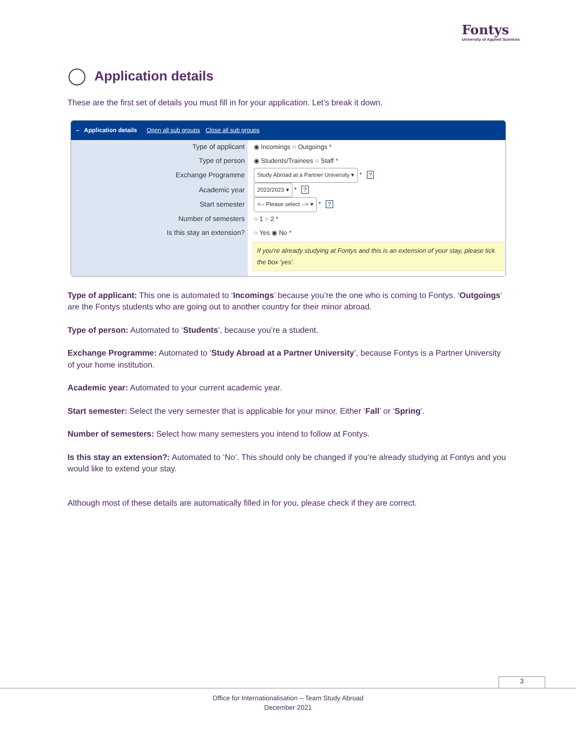Fontys
University of Applied Sciences
Application details
These are the first set of details you must fill in for your application. Let’s break it down.
– Application details Open all sub groups Close all sub groups
Type of applicant ◉ Incomings ○ Outgoings *
Type of person ◉ Students/Trainees ○ Staff *
Exchange Programme
Study Abroad at a Partner University ▾ * ?
Academic year
2022/2023 ▾ * ?
Start semester
<-- Please select --> ▾ * ?
Number of semesters ○ 1 ○ 2 *
Is this stay an extension? ○ Yes ◉ No *
If you're already studying at Fontys and this is an extension of your stay, please tick the box 'yes'.
Type of applicant: This one is automated to ‘Incomings’ because you’re the one who is coming to Fontys. ‘Outgoings’ are the Fontys students who are going out to another country for their minor abroad.
Type of person: Automated to ‘Students’, because you’re a student.
Exchange Programme: Automated to ‘Study Abroad at a Partner University’, because Fontys is a Partner University of your home institution.
Academic year: Automated to your current academic year.
Start semester: Select the very semester that is applicable for your minor. Either ‘Fall’ or ‘Spring’.
Number of semesters: Select how many semesters you intend to follow at Fontys.
Is this stay an extension?: Automated to ‘No’. This should only be changed if you’re already studying at Fontys and you would like to extend your stay.
Although most of these details are automatically filled in for you, please check if they are correct.
3
Office for Internationalisation – Team Study Abroad
December 2021